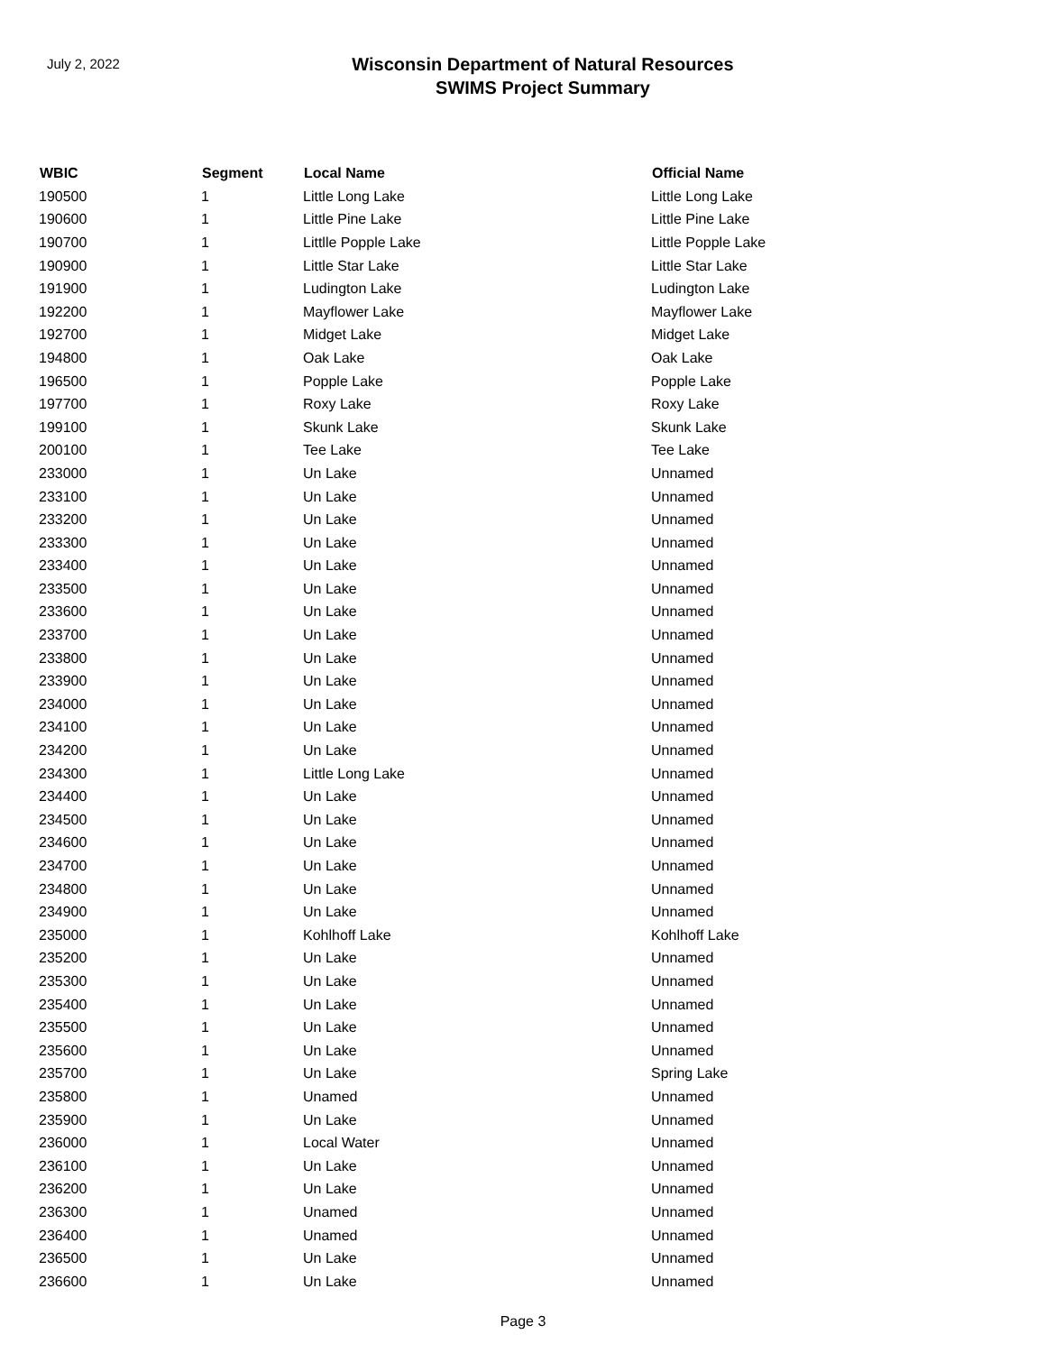July 2, 2022
Wisconsin Department of Natural Resources
SWIMS Project Summary
| WBIC | Segment | Local Name | Official Name |
| --- | --- | --- | --- |
| 190500 | 1 | Little Long Lake | Little Long Lake |
| 190600 | 1 | Little Pine Lake | Little Pine Lake |
| 190700 | 1 | Littlle Popple Lake | Little Popple Lake |
| 190900 | 1 | Little Star Lake | Little Star Lake |
| 191900 | 1 | Ludington Lake | Ludington Lake |
| 192200 | 1 | Mayflower Lake | Mayflower Lake |
| 192700 | 1 | Midget Lake | Midget Lake |
| 194800 | 1 | Oak Lake | Oak Lake |
| 196500 | 1 | Popple Lake | Popple Lake |
| 197700 | 1 | Roxy Lake | Roxy Lake |
| 199100 | 1 | Skunk Lake | Skunk Lake |
| 200100 | 1 | Tee Lake | Tee Lake |
| 233000 | 1 | Un Lake | Unnamed |
| 233100 | 1 | Un Lake | Unnamed |
| 233200 | 1 | Un Lake | Unnamed |
| 233300 | 1 | Un Lake | Unnamed |
| 233400 | 1 | Un Lake | Unnamed |
| 233500 | 1 | Un Lake | Unnamed |
| 233600 | 1 | Un Lake | Unnamed |
| 233700 | 1 | Un Lake | Unnamed |
| 233800 | 1 | Un Lake | Unnamed |
| 233900 | 1 | Un Lake | Unnamed |
| 234000 | 1 | Un Lake | Unnamed |
| 234100 | 1 | Un Lake | Unnamed |
| 234200 | 1 | Un Lake | Unnamed |
| 234300 | 1 | Little Long Lake | Unnamed |
| 234400 | 1 | Un Lake | Unnamed |
| 234500 | 1 | Un Lake | Unnamed |
| 234600 | 1 | Un Lake | Unnamed |
| 234700 | 1 | Un Lake | Unnamed |
| 234800 | 1 | Un Lake | Unnamed |
| 234900 | 1 | Un Lake | Unnamed |
| 235000 | 1 | Kohlhoff Lake | Kohlhoff Lake |
| 235200 | 1 | Un Lake | Unnamed |
| 235300 | 1 | Un Lake | Unnamed |
| 235400 | 1 | Un Lake | Unnamed |
| 235500 | 1 | Un Lake | Unnamed |
| 235600 | 1 | Un Lake | Unnamed |
| 235700 | 1 | Un Lake | Spring Lake |
| 235800 | 1 | Unamed | Unnamed |
| 235900 | 1 | Un Lake | Unnamed |
| 236000 | 1 | Local Water | Unnamed |
| 236100 | 1 | Un Lake | Unnamed |
| 236200 | 1 | Un Lake | Unnamed |
| 236300 | 1 | Unamed | Unnamed |
| 236400 | 1 | Unamed | Unnamed |
| 236500 | 1 | Un Lake | Unnamed |
| 236600 | 1 | Un Lake | Unnamed |
Page 3